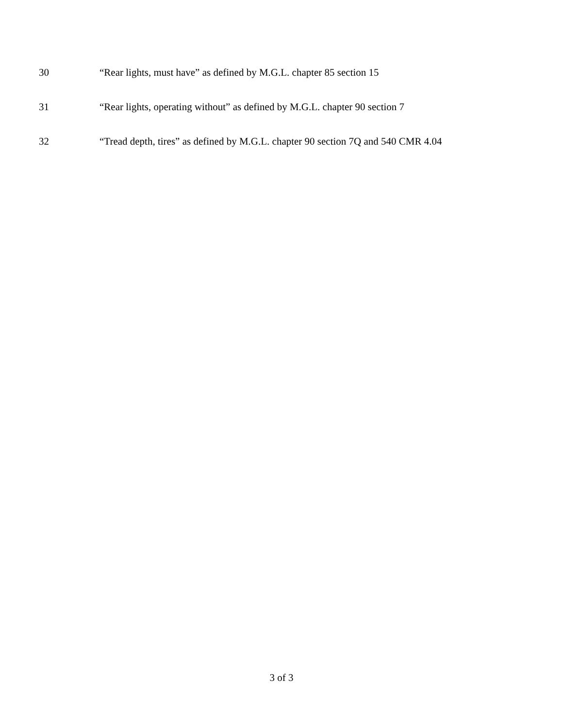30 “Rear lights, must have” as defined by M.G.L. chapter 85 section 15
31 “Rear lights, operating without” as defined by M.G.L. chapter 90 section 7
32 “Tread depth, tires” as defined by M.G.L. chapter 90 section 7Q and 540 CMR 4.04
3 of 3